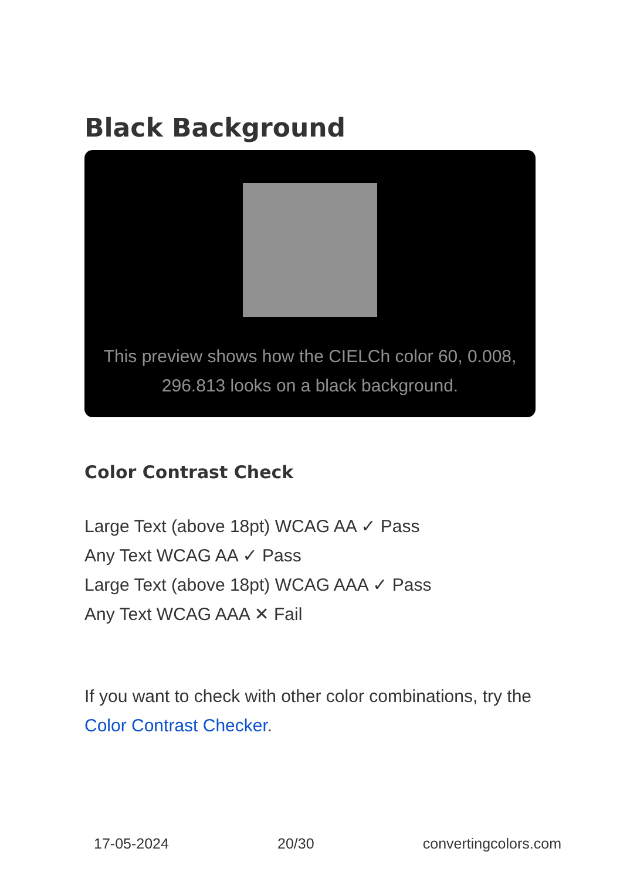Black Background
This preview shows how the CIELCh color 60, 0.008, 296.813 looks on a black background.
Color Contrast Check
Large Text (above 18pt) WCAG AA ✓ Pass
Any Text WCAG AA ✓ Pass
Large Text (above 18pt) WCAG AAA ✓ Pass
Any Text WCAG AAA ✕ Fail
If you want to check with other color combinations, try the Color Contrast Checker.
17-05-2024 20/30 convertingcolors.com